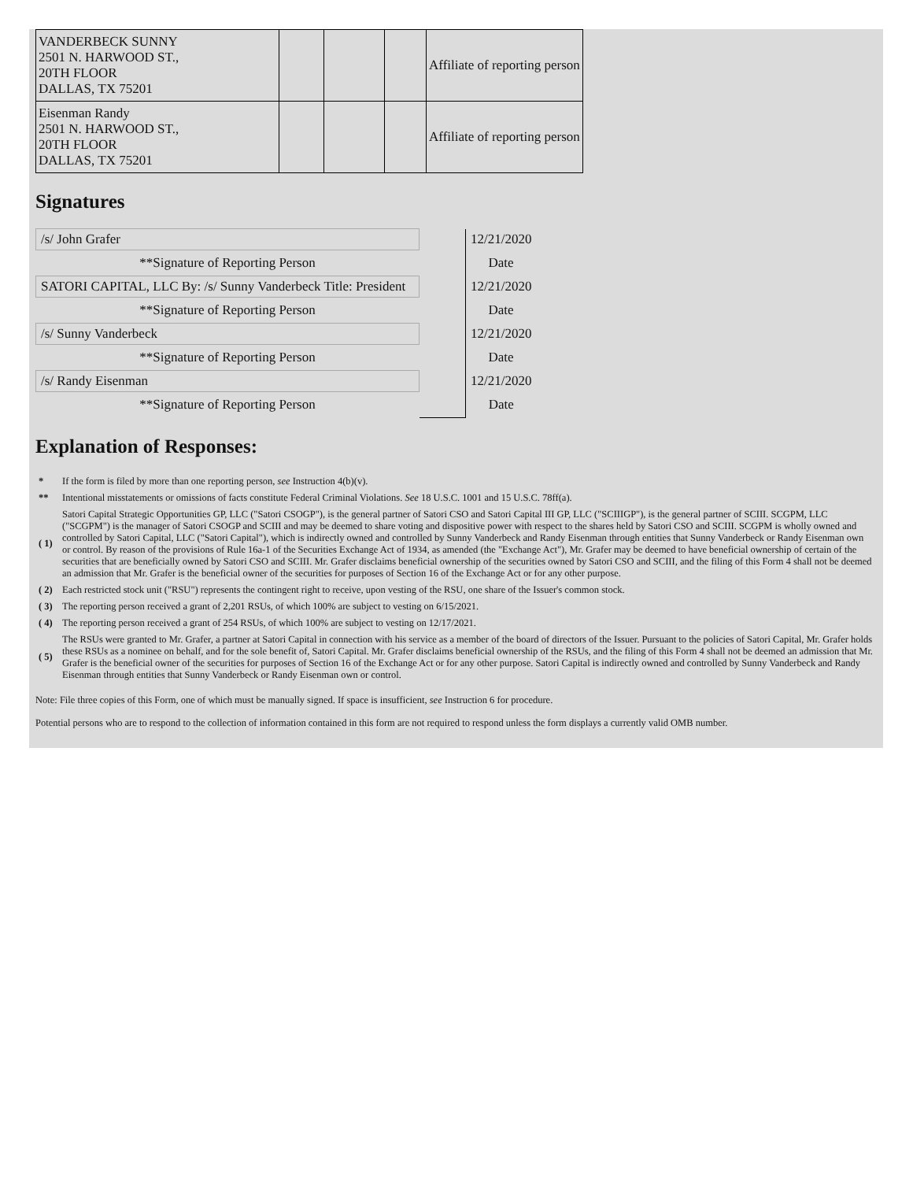| VANDERBECK SUNNY 2501 N. HARWOOD ST., 20TH FLOOR DALLAS, TX 75201 | | | | Affiliate of reporting person |
| Eisenman Randy 2501 N. HARWOOD ST., 20TH FLOOR DALLAS, TX 75201 | | | | Affiliate of reporting person |
Signatures
| /s/ John Grafer | | 12/21/2020 |
| **Signature of Reporting Person | | Date |
| SATORI CAPITAL, LLC By: /s/ Sunny Vanderbeck Title: President | | 12/21/2020 |
| **Signature of Reporting Person | | Date |
| /s/ Sunny Vanderbeck | | 12/21/2020 |
| **Signature of Reporting Person | | Date |
| /s/ Randy Eisenman | | 12/21/2020 |
| **Signature of Reporting Person | | Date |
Explanation of Responses:
| * | If the form is filed by more than one reporting person, see Instruction 4(b)(v). |
| ** | Intentional misstatements or omissions of facts constitute Federal Criminal Violations. See 18 U.S.C. 1001 and 15 U.S.C. 78ff(a). |
| ( 1) | Satori Capital Strategic Opportunities GP, LLC ("Satori CSOGP"), is the general partner of Satori CSO and Satori Capital III GP, LLC ("SCIIIGP"), is the general partner of SCIII. SCGPM, LLC ("SCGPM") is the manager of Satori CSOGP and SCIII and may be deemed to share voting and dispositive power with respect to the shares held by Satori CSO and SCIII. SCGPM is wholly owned and controlled by Satori Capital, LLC ("Satori Capital"), which is indirectly owned and controlled by Sunny Vanderbeck and Randy Eisenman through entities that Sunny Vanderbeck or Randy Eisenman own or control. By reason of the provisions of Rule 16a-1 of the Securities Exchange Act of 1934, as amended (the "Exchange Act"), Mr. Grafer may be deemed to have beneficial ownership of certain of the securities that are beneficially owned by Satori CSO and SCIII. Mr. Grafer disclaims beneficial ownership of the securities owned by Satori CSO and SCIII, and the filing of this Form 4 shall not be deemed an admission that Mr. Grafer is the beneficial owner of the securities for purposes of Section 16 of the Exchange Act or for any other purpose. |
| ( 2) | Each restricted stock unit ("RSU") represents the contingent right to receive, upon vesting of the RSU, one share of the Issuer's common stock. |
| ( 3) | The reporting person received a grant of 2,201 RSUs, of which 100% are subject to vesting on 6/15/2021. |
| ( 4) | The reporting person received a grant of 254 RSUs, of which 100% are subject to vesting on 12/17/2021. |
| ( 5) | The RSUs were granted to Mr. Grafer, a partner at Satori Capital in connection with his service as a member of the board of directors of the Issuer. Pursuant to the policies of Satori Capital, Mr. Grafer holds these RSUs as a nominee on behalf, and for the sole benefit of, Satori Capital. Mr. Grafer disclaims beneficial ownership of the RSUs, and the filing of this Form 4 shall not be deemed an admission that Mr. Grafer is the beneficial owner of the securities for purposes of Section 16 of the Exchange Act or for any other purpose. Satori Capital is indirectly owned and controlled by Sunny Vanderbeck and Randy Eisenman through entities that Sunny Vanderbeck or Randy Eisenman own or control. |
Note: File three copies of this Form, one of which must be manually signed. If space is insufficient, see Instruction 6 for procedure.
Potential persons who are to respond to the collection of information contained in this form are not required to respond unless the form displays a currently valid OMB number.